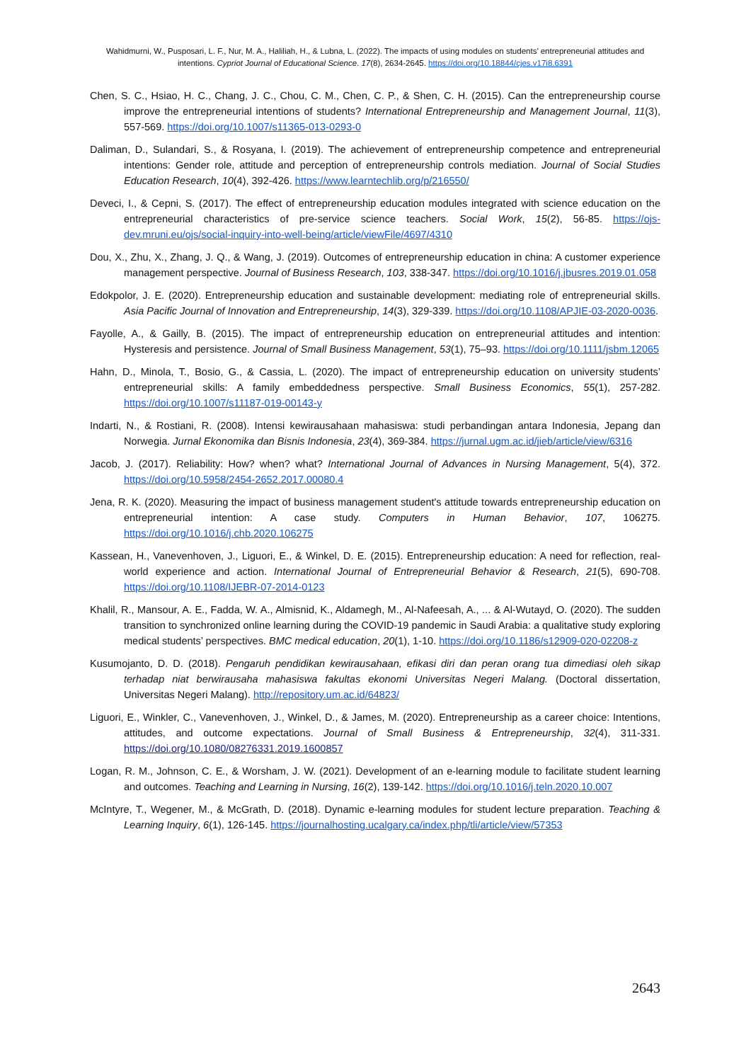Wahidmurni, W., Pusposari, L. F., Nur, M. A., Haliliah, H., & Lubna, L. (2022). The impacts of using modules on students’ entrepreneurial attitudes and intentions. Cypriot Journal of Educational Science. 17(8), 2634-2645. https://doi.org/10.18844/cjes.v17i8.6391
Chen, S. C., Hsiao, H. C., Chang, J. C., Chou, C. M., Chen, C. P., & Shen, C. H. (2015). Can the entrepreneurship course improve the entrepreneurial intentions of students? International Entrepreneurship and Management Journal, 11(3), 557-569. https://doi.org/10.1007/s11365-013-0293-0
Daliman, D., Sulandari, S., & Rosyana, I. (2019). The achievement of entrepreneurship competence and entrepreneurial intentions: Gender role, attitude and perception of entrepreneurship controls mediation. Journal of Social Studies Education Research, 10(4), 392-426. https://www.learntechlib.org/p/216550/
Deveci, I., & Cepni, S. (2017). The effect of entrepreneurship education modules integrated with science education on the entrepreneurial characteristics of pre-service science teachers. Social Work, 15(2), 56-85. https://ojs-dev.mruni.eu/ojs/social-inquiry-into-well-being/article/viewFile/4697/4310
Dou, X., Zhu, X., Zhang, J. Q., & Wang, J. (2019). Outcomes of entrepreneurship education in china: A customer experience management perspective. Journal of Business Research, 103, 338-347. https://doi.org/10.1016/j.jbusres.2019.01.058
Edokpolor, J. E. (2020). Entrepreneurship education and sustainable development: mediating role of entrepreneurial skills. Asia Pacific Journal of Innovation and Entrepreneurship, 14(3), 329-339. https://doi.org/10.1108/APJIE-03-2020-0036.
Fayolle, A., & Gailly, B. (2015). The impact of entrepreneurship education on entrepreneurial attitudes and intention: Hysteresis and persistence. Journal of Small Business Management, 53(1), 75–93. https://doi.org/10.1111/jsbm.12065
Hahn, D., Minola, T., Bosio, G., & Cassia, L. (2020). The impact of entrepreneurship education on university students’ entrepreneurial skills: A family embeddedness perspective. Small Business Economics, 55(1), 257-282. https://doi.org/10.1007/s11187-019-00143-y
Indarti, N., & Rostiani, R. (2008). Intensi kewirausahaan mahasiswa: studi perbandingan antara Indonesia, Jepang dan Norwegia. Jurnal Ekonomika dan Bisnis Indonesia, 23(4), 369-384. https://jurnal.ugm.ac.id/jieb/article/view/6316
Jacob, J. (2017). Reliability: How? when? what? International Journal of Advances in Nursing Management, 5(4), 372. https://doi.org/10.5958/2454-2652.2017.00080.4
Jena, R. K. (2020). Measuring the impact of business management student's attitude towards entrepreneurship education on entrepreneurial intention: A case study. Computers in Human Behavior, 107, 106275. https://doi.org/10.1016/j.chb.2020.106275
Kassean, H., Vanevenhoven, J., Liguori, E., & Winkel, D. E. (2015). Entrepreneurship education: A need for reflection, real-world experience and action. International Journal of Entrepreneurial Behavior & Research, 21(5), 690-708. https://doi.org/10.1108/IJEBR-07-2014-0123
Khalil, R., Mansour, A. E., Fadda, W. A., Almisnid, K., Aldamegh, M., Al-Nafeesah, A., ... & Al-Wutayd, O. (2020). The sudden transition to synchronized online learning during the COVID-19 pandemic in Saudi Arabia: a qualitative study exploring medical students’ perspectives. BMC medical education, 20(1), 1-10. https://doi.org/10.1186/s12909-020-02208-z
Kusumojanto, D. D. (2018). Pengaruh pendidikan kewirausahaan, efikasi diri dan peran orang tua dimediasi oleh sikap terhadap niat berwirausaha mahasiswa fakultas ekonomi Universitas Negeri Malang. (Doctoral dissertation, Universitas Negeri Malang). http://repository.um.ac.id/64823/
Liguori, E., Winkler, C., Vanevenhoven, J., Winkel, D., & James, M. (2020). Entrepreneurship as a career choice: Intentions, attitudes, and outcome expectations. Journal of Small Business & Entrepreneurship, 32(4), 311-331. https://doi.org/10.1080/08276331.2019.1600857
Logan, R. M., Johnson, C. E., & Worsham, J. W. (2021). Development of an e-learning module to facilitate student learning and outcomes. Teaching and Learning in Nursing, 16(2), 139-142. https://doi.org/10.1016/j.teln.2020.10.007
McIntyre, T., Wegener, M., & McGrath, D. (2018). Dynamic e-learning modules for student lecture preparation. Teaching & Learning Inquiry, 6(1), 126-145. https://journalhosting.ucalgary.ca/index.php/tli/article/view/57353
2643